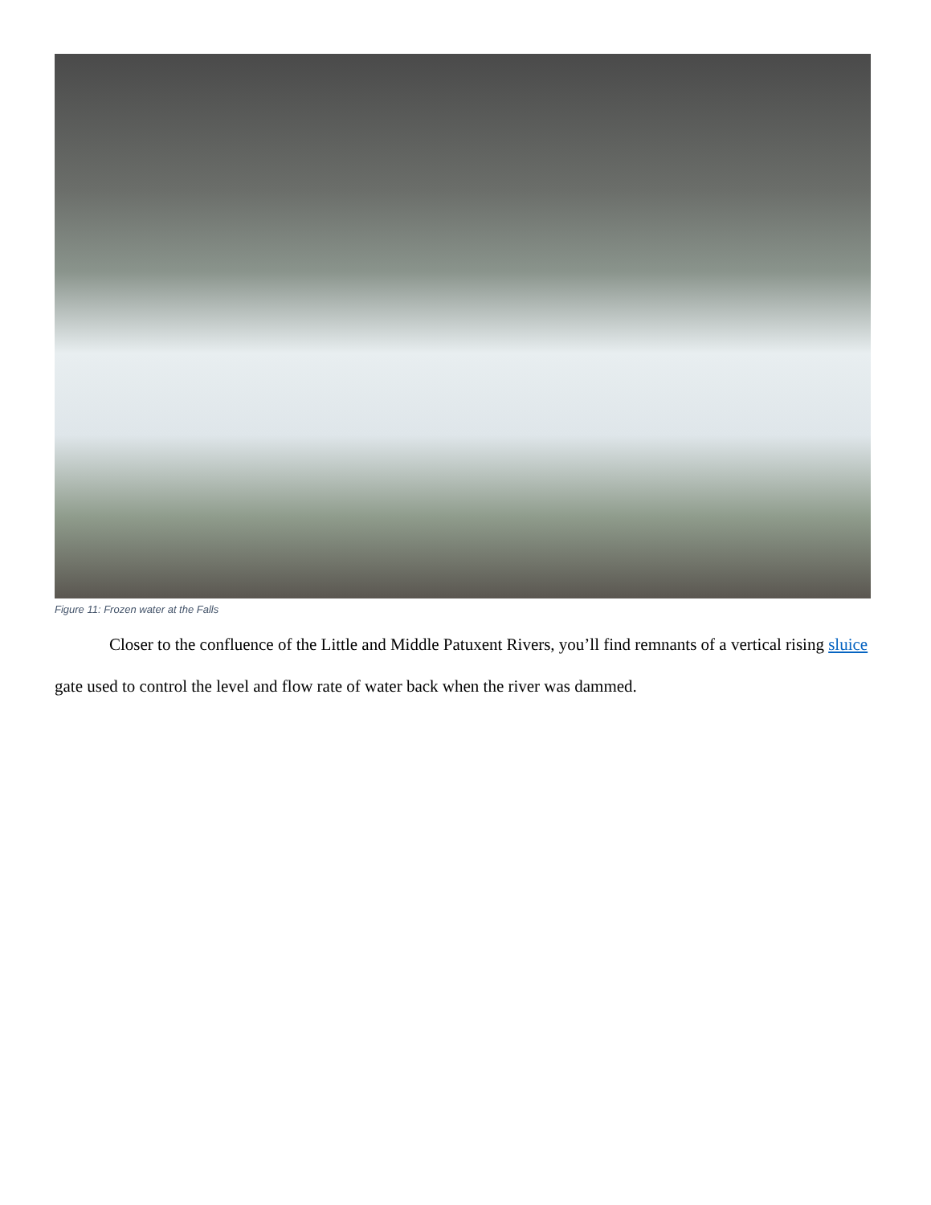Figure 11: Frozen water at the Falls
Closer to the confluence of the Little and Middle Patuxent Rivers, you’ll find remnants of a vertical rising sluice gate used to control the level and flow rate of water back when the river was dammed.